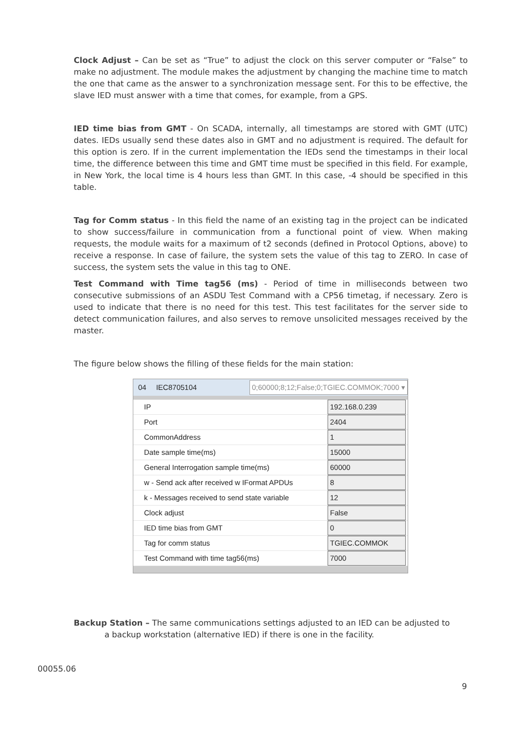Clock Adjust – Can be set as “True” to adjust the clock on this server computer or “False” to make no adjustment. The module makes the adjustment by changing the machine time to match the one that came as the answer to a synchronization message sent. For this to be effective, the slave IED must answer with a time that comes, for example, from a GPS.
IED time bias from GMT - On SCADA, internally, all timestamps are stored with GMT (UTC) dates. IEDs usually send these dates also in GMT and no adjustment is required. The default for this option is zero. If in the current implementation the IEDs send the timestamps in their local time, the difference between this time and GMT time must be specified in this field. For example, in New York, the local time is 4 hours less than GMT. In this case, -4 should be specified in this table.
Tag for Comm status - In this field the name of an existing tag in the project can be indicated to show success/failure in communication from a functional point of view. When making requests, the module waits for a maximum of t2 seconds (defined in Protocol Options, above) to receive a response. In case of failure, the system sets the value of this tag to ZERO. In case of success, the system sets the value in this tag to ONE.
Test Command with Time tag56 (ms) - Period of time in milliseconds between two consecutive submissions of an ASDU Test Command with a CP56 timetag, if necessary. Zero is used to indicate that there is no need for this test. This test facilitates for the server side to detect communication failures, and also serves to remove unsolicited messages received by the master.
The figure below shows the filling of these fields for the main station:
04 IEC8705104 0;60000;8;12;False;0;TGIEC.COMMOK;7000 ▾
| IP | 192.168.0.239 |
| Port | 2404 |
| CommonAddress | 1 |
| Date sample time(ms) | 15000 |
| General Interrogation sample time(ms) | 60000 |
| w - Send ack after received w IFormat APDUs | 8 |
| k - Messages received to send state variable | 12 |
| Clock adjust | False |
| IED time bias from GMT | 0 |
| Tag for comm status | TGIEC.COMMOK |
| Test Command with time tag56(ms) | 7000 |
Backup Station – The same communications settings adjusted to an IED can be adjusted to
a backup workstation (alternative IED) if there is one in the facility.
00055.06
9